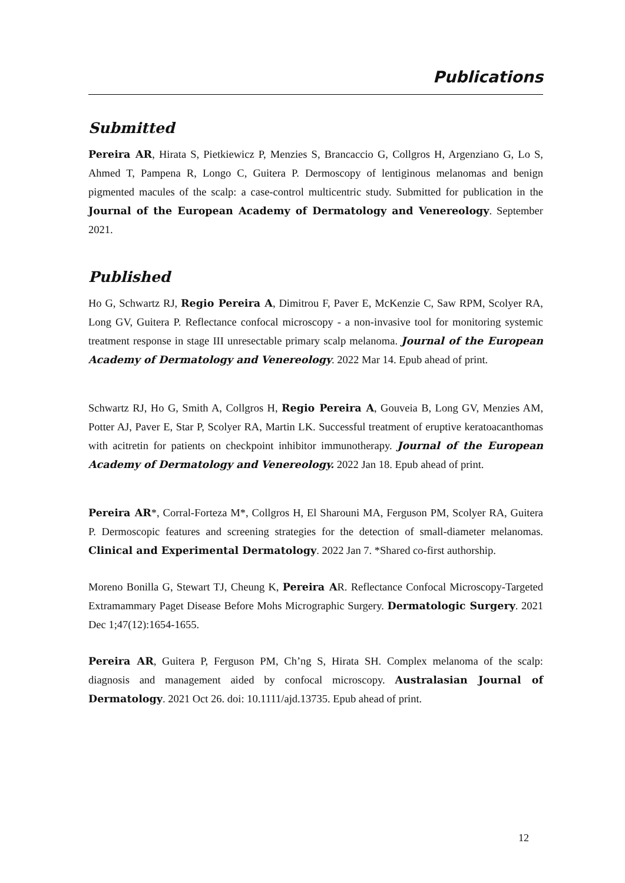Publications
Submitted
Pereira AR, Hirata S, Pietkiewicz P, Menzies S, Brancaccio G, Collgros H, Argenziano G, Lo S, Ahmed T, Pampena R, Longo C, Guitera P. Dermoscopy of lentiginous melanomas and benign pigmented macules of the scalp: a case-control multicentric study. Submitted for publication in the Journal of the European Academy of Dermatology and Venereology. September 2021.
Published
Ho G, Schwartz RJ, Regio Pereira A, Dimitrou F, Paver E, McKenzie C, Saw RPM, Scolyer RA, Long GV, Guitera P. Reflectance confocal microscopy - a non-invasive tool for monitoring systemic treatment response in stage III unresectable primary scalp melanoma. Journal of the European Academy of Dermatology and Venereology. 2022 Mar 14. Epub ahead of print.
Schwartz RJ, Ho G, Smith A, Collgros H, Regio Pereira A, Gouveia B, Long GV, Menzies AM, Potter AJ, Paver E, Star P, Scolyer RA, Martin LK. Successful treatment of eruptive keratoacanthomas with acitretin for patients on checkpoint inhibitor immunotherapy. Journal of the European Academy of Dermatology and Venereology. 2022 Jan 18. Epub ahead of print.
Pereira AR*, Corral-Forteza M*, Collgros H, El Sharouni MA, Ferguson PM, Scolyer RA, Guitera P. Dermoscopic features and screening strategies for the detection of small-diameter melanomas. Clinical and Experimental Dermatology. 2022 Jan 7. *Shared co-first authorship.
Moreno Bonilla G, Stewart TJ, Cheung K, Pereira AR. Reflectance Confocal Microscopy-Targeted Extramammary Paget Disease Before Mohs Micrographic Surgery. Dermatologic Surgery. 2021 Dec 1;47(12):1654-1655.
Pereira AR, Guitera P, Ferguson PM, Ch’ng S, Hirata SH. Complex melanoma of the scalp: diagnosis and management aided by confocal microscopy. Australasian Journal of Dermatology. 2021 Oct 26. doi: 10.1111/ajd.13735. Epub ahead of print.
12